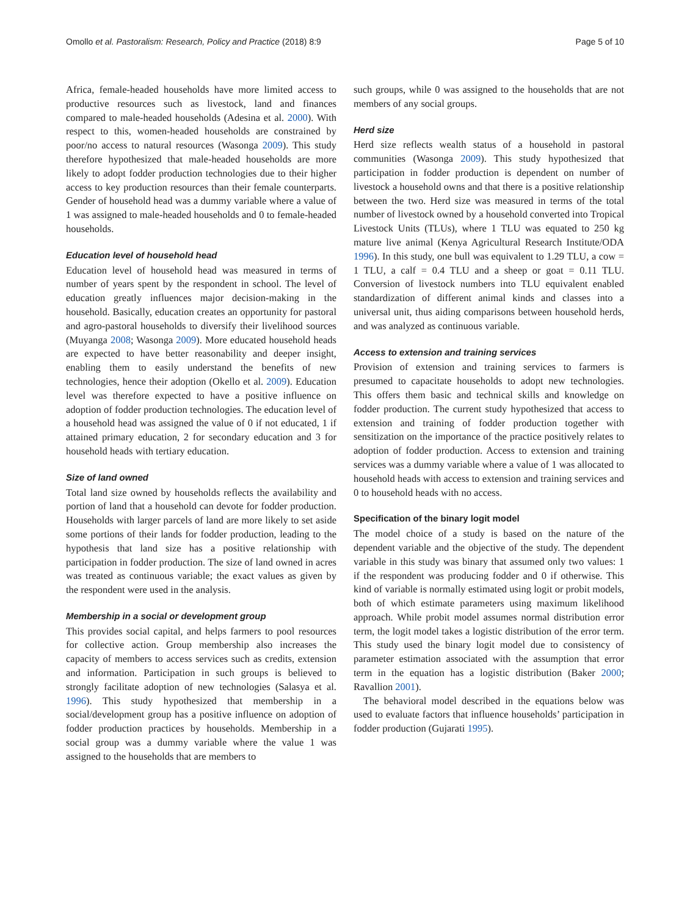Omollo et al. Pastoralism: Research, Policy and Practice (2018) 8:9 Page 5 of 10
Africa, female-headed households have more limited access to productive resources such as livestock, land and finances compared to male-headed households (Adesina et al. 2000). With respect to this, women-headed households are constrained by poor/no access to natural resources (Wasonga 2009). This study therefore hypothesized that male-headed households are more likely to adopt fodder production technologies due to their higher access to key production resources than their female counterparts. Gender of household head was a dummy variable where a value of 1 was assigned to male-headed households and 0 to female-headed households.
Education level of household head
Education level of household head was measured in terms of number of years spent by the respondent in school. The level of education greatly influences major decision-making in the household. Basically, education creates an opportunity for pastoral and agro-pastoral households to diversify their livelihood sources (Muyanga 2008; Wasonga 2009). More educated household heads are expected to have better reasonability and deeper insight, enabling them to easily understand the benefits of new technologies, hence their adoption (Okello et al. 2009). Education level was therefore expected to have a positive influence on adoption of fodder production technologies. The education level of a household head was assigned the value of 0 if not educated, 1 if attained primary education, 2 for secondary education and 3 for household heads with tertiary education.
Size of land owned
Total land size owned by households reflects the availability and portion of land that a household can devote for fodder production. Households with larger parcels of land are more likely to set aside some portions of their lands for fodder production, leading to the hypothesis that land size has a positive relationship with participation in fodder production. The size of land owned in acres was treated as continuous variable; the exact values as given by the respondent were used in the analysis.
Membership in a social or development group
This provides social capital, and helps farmers to pool resources for collective action. Group membership also increases the capacity of members to access services such as credits, extension and information. Participation in such groups is believed to strongly facilitate adoption of new technologies (Salasya et al. 1996). This study hypothesized that membership in a social/development group has a positive influence on adoption of fodder production practices by households. Membership in a social group was a dummy variable where the value 1 was assigned to the households that are members to
such groups, while 0 was assigned to the households that are not members of any social groups.
Herd size
Herd size reflects wealth status of a household in pastoral communities (Wasonga 2009). This study hypothesized that participation in fodder production is dependent on number of livestock a household owns and that there is a positive relationship between the two. Herd size was measured in terms of the total number of livestock owned by a household converted into Tropical Livestock Units (TLUs), where 1 TLU was equated to 250 kg mature live animal (Kenya Agricultural Research Institute/ODA 1996). In this study, one bull was equivalent to 1.29 TLU, a cow = 1 TLU, a calf = 0.4 TLU and a sheep or goat = 0.11 TLU. Conversion of livestock numbers into TLU equivalent enabled standardization of different animal kinds and classes into a universal unit, thus aiding comparisons between household herds, and was analyzed as continuous variable.
Access to extension and training services
Provision of extension and training services to farmers is presumed to capacitate households to adopt new technologies. This offers them basic and technical skills and knowledge on fodder production. The current study hypothesized that access to extension and training of fodder production together with sensitization on the importance of the practice positively relates to adoption of fodder production. Access to extension and training services was a dummy variable where a value of 1 was allocated to household heads with access to extension and training services and 0 to household heads with no access.
Specification of the binary logit model
The model choice of a study is based on the nature of the dependent variable and the objective of the study. The dependent variable in this study was binary that assumed only two values: 1 if the respondent was producing fodder and 0 if otherwise. This kind of variable is normally estimated using logit or probit models, both of which estimate parameters using maximum likelihood approach. While probit model assumes normal distribution error term, the logit model takes a logistic distribution of the error term. This study used the binary logit model due to consistency of parameter estimation associated with the assumption that error term in the equation has a logistic distribution (Baker 2000; Ravallion 2001).
The behavioral model described in the equations below was used to evaluate factors that influence households’ participation in fodder production (Gujarati 1995).